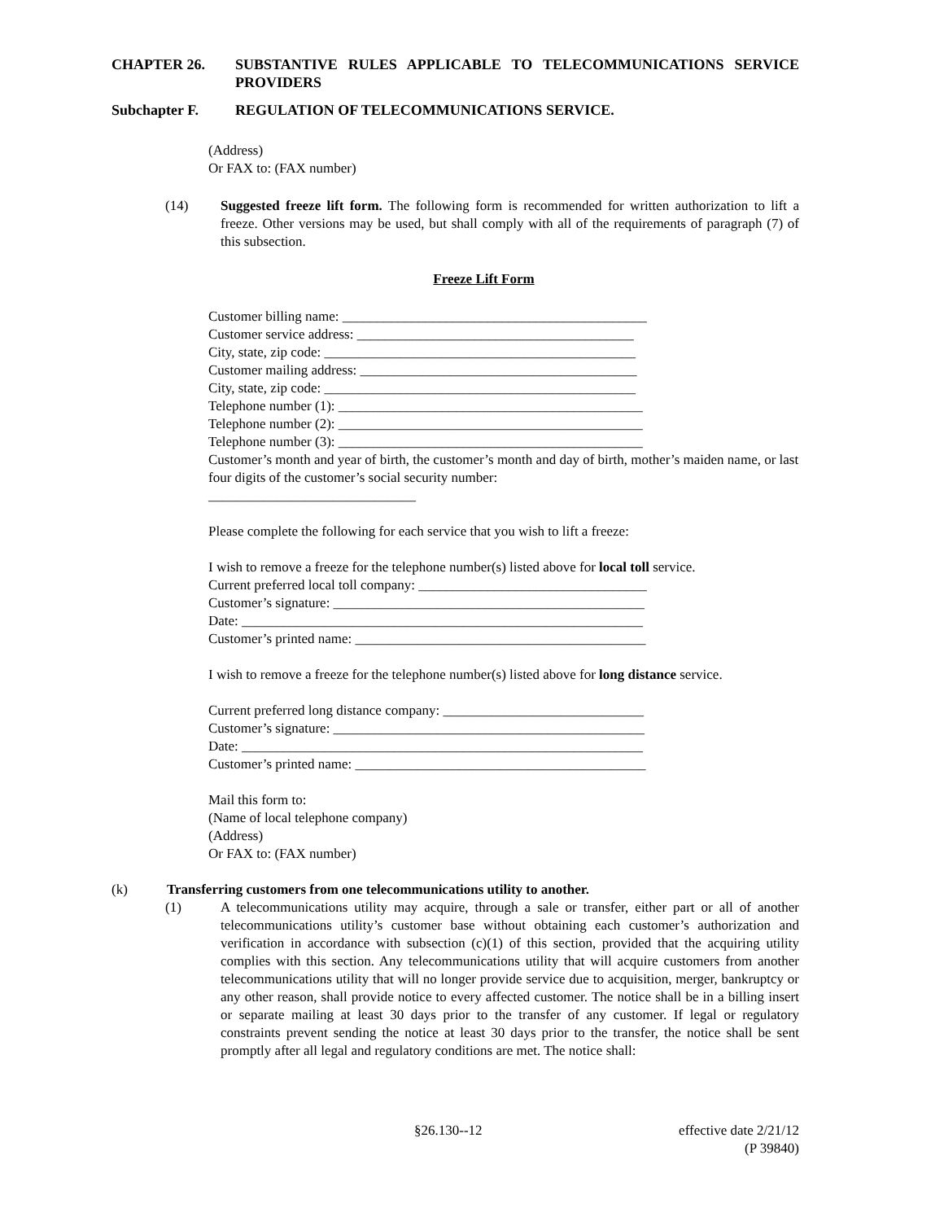CHAPTER 26. SUBSTANTIVE RULES APPLICABLE TO TELECOMMUNICATIONS SERVICE PROVIDERS
Subchapter F. REGULATION OF TELECOMMUNICATIONS SERVICE.
(Address)
Or FAX to: (FAX number)
(14) Suggested freeze lift form. The following form is recommended for written authorization to lift a freeze. Other versions may be used, but shall comply with all of the requirements of paragraph (7) of this subsection.
Freeze Lift Form
Customer billing name: ____________________________________________
Customer service address: ________________________________________
City, state, zip code: _____________________________________________
Customer mailing address: ________________________________________
City, state, zip code: _____________________________________________
Telephone number (1): ____________________________________________
Telephone number (2): ____________________________________________
Telephone number (3): ____________________________________________
Customer’s month and year of birth, the customer’s month and day of birth, mother’s maiden name, or last four digits of the customer’s social security number:
______________________________
Please complete the following for each service that you wish to lift a freeze:
I wish to remove a freeze for the telephone number(s) listed above for local toll service.
Current preferred local toll company: _________________________________
Customer’s signature: _____________________________________________
Date: __________________________________________________________
Customer’s printed name: __________________________________________
I wish to remove a freeze for the telephone number(s) listed above for long distance service.
Current preferred long distance company: _____________________________
Customer’s signature: _____________________________________________
Date: __________________________________________________________
Customer’s printed name: __________________________________________
Mail this form to:
(Name of local telephone company)
(Address)
Or FAX to: (FAX number)
(k) Transferring customers from one telecommunications utility to another.
(1) A telecommunications utility may acquire, through a sale or transfer, either part or all of another telecommunications utility’s customer base without obtaining each customer’s authorization and verification in accordance with subsection (c)(1) of this section, provided that the acquiring utility complies with this section. Any telecommunications utility that will acquire customers from another telecommunications utility that will no longer provide service due to acquisition, merger, bankruptcy or any other reason, shall provide notice to every affected customer. The notice shall be in a billing insert or separate mailing at least 30 days prior to the transfer of any customer. If legal or regulatory constraints prevent sending the notice at least 30 days prior to the transfer, the notice shall be sent promptly after all legal and regulatory conditions are met. The notice shall:
§26.130--12 effective date 2/21/12
(P 39840)